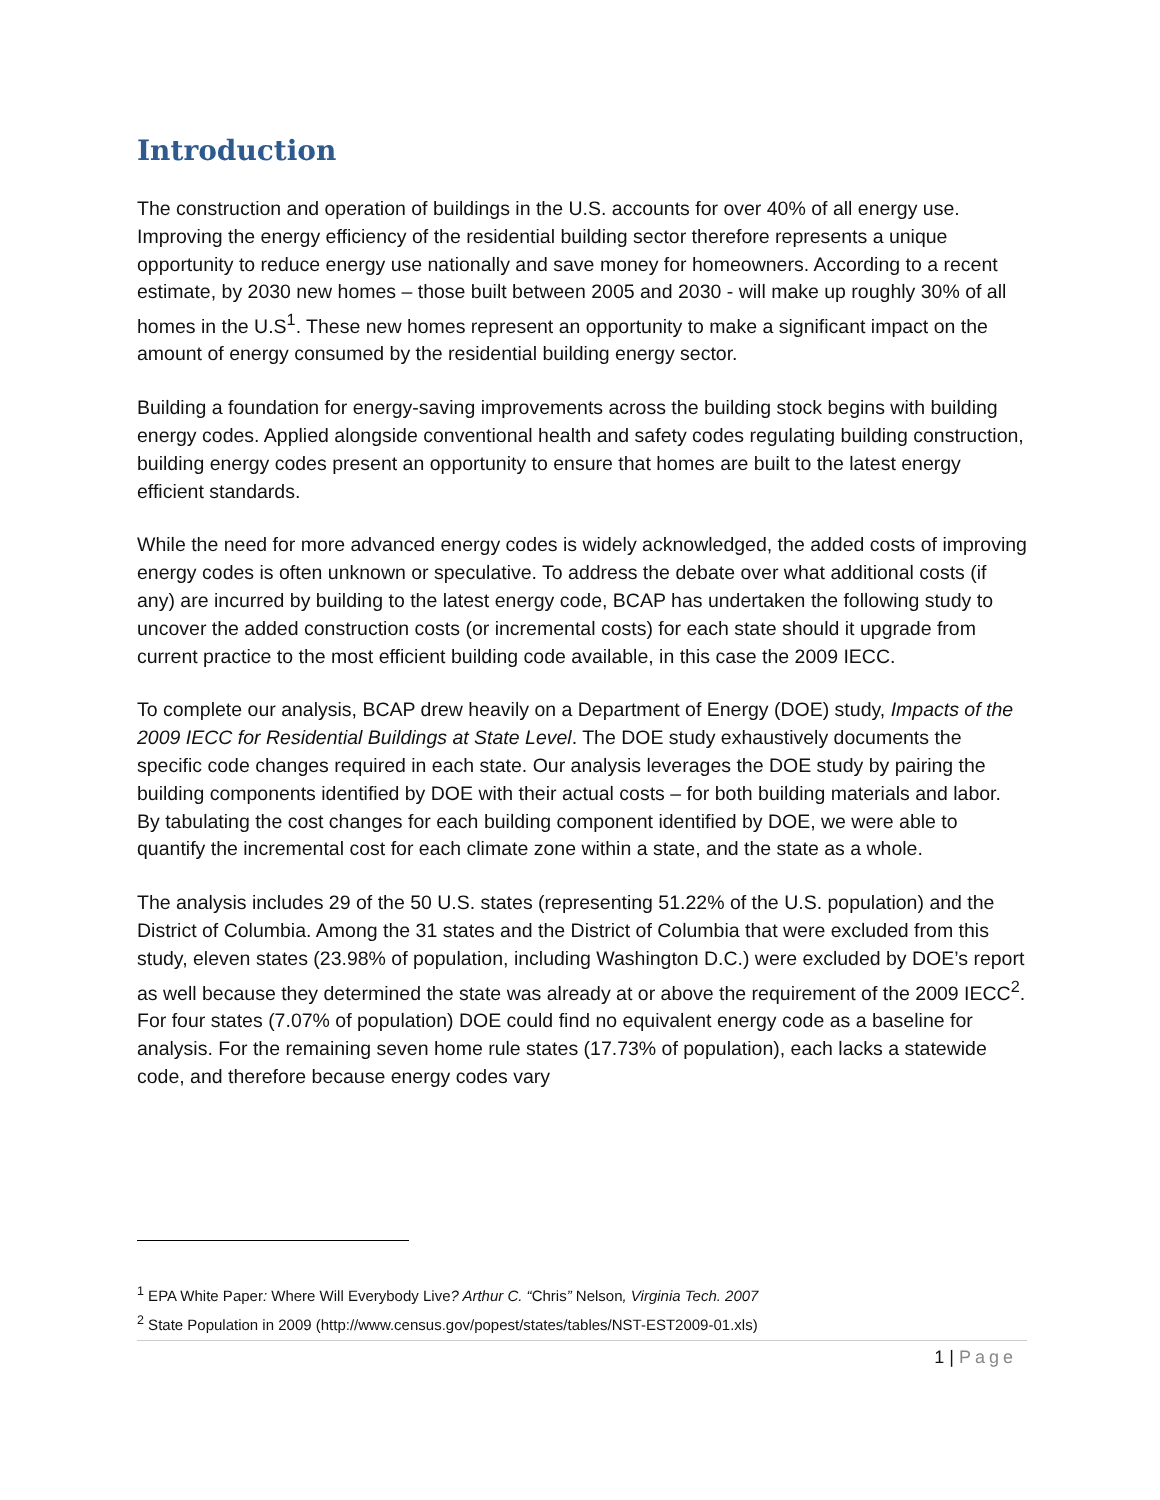Introduction
The construction and operation of buildings in the U.S. accounts for over 40% of all energy use. Improving the energy efficiency of the residential building sector therefore represents a unique opportunity to reduce energy use nationally and save money for homeowners. According to a recent estimate, by 2030 new homes – those built between 2005 and 2030 - will make up roughly 30% of all homes in the U.S<sup>1</sup>. These new homes represent an opportunity to make a significant impact on the amount of energy consumed by the residential building energy sector.
Building a foundation for energy-saving improvements across the building stock begins with building energy codes. Applied alongside conventional health and safety codes regulating building construction, building energy codes present an opportunity to ensure that homes are built to the latest energy efficient standards.
While the need for more advanced energy codes is widely acknowledged, the added costs of improving energy codes is often unknown or speculative. To address the debate over what additional costs (if any) are incurred by building to the latest energy code, BCAP has undertaken the following study to uncover the added construction costs (or incremental costs) for each state should it upgrade from current practice to the most efficient building code available, in this case the 2009 IECC.
To complete our analysis, BCAP drew heavily on a Department of Energy (DOE) study, Impacts of the 2009 IECC for Residential Buildings at State Level. The DOE study exhaustively documents the specific code changes required in each state. Our analysis leverages the DOE study by pairing the building components identified by DOE with their actual costs – for both building materials and labor. By tabulating the cost changes for each building component identified by DOE, we were able to quantify the incremental cost for each climate zone within a state, and the state as a whole.
The analysis includes 29 of the 50 U.S. states (representing 51.22% of the U.S. population) and the District of Columbia. Among the 31 states and the District of Columbia that were excluded from this study, eleven states (23.98% of population, including Washington D.C.) were excluded by DOE’s report as well because they determined the state was already at or above the requirement of the 2009 IECC<sup>2</sup>. For four states (7.07% of population) DOE could find no equivalent energy code as a baseline for analysis. For the remaining seven home rule states (17.73% of population), each lacks a statewide code, and therefore because energy codes vary
<sup>1</sup> EPA White Paper: Where Will Everybody Live? Arthur C. “Chris” Nelson, Virginia Tech. 2007
<sup>2</sup> State Population in 2009 (http://www.census.gov/popest/states/tables/NST-EST2009-01.xls)
1 | Page